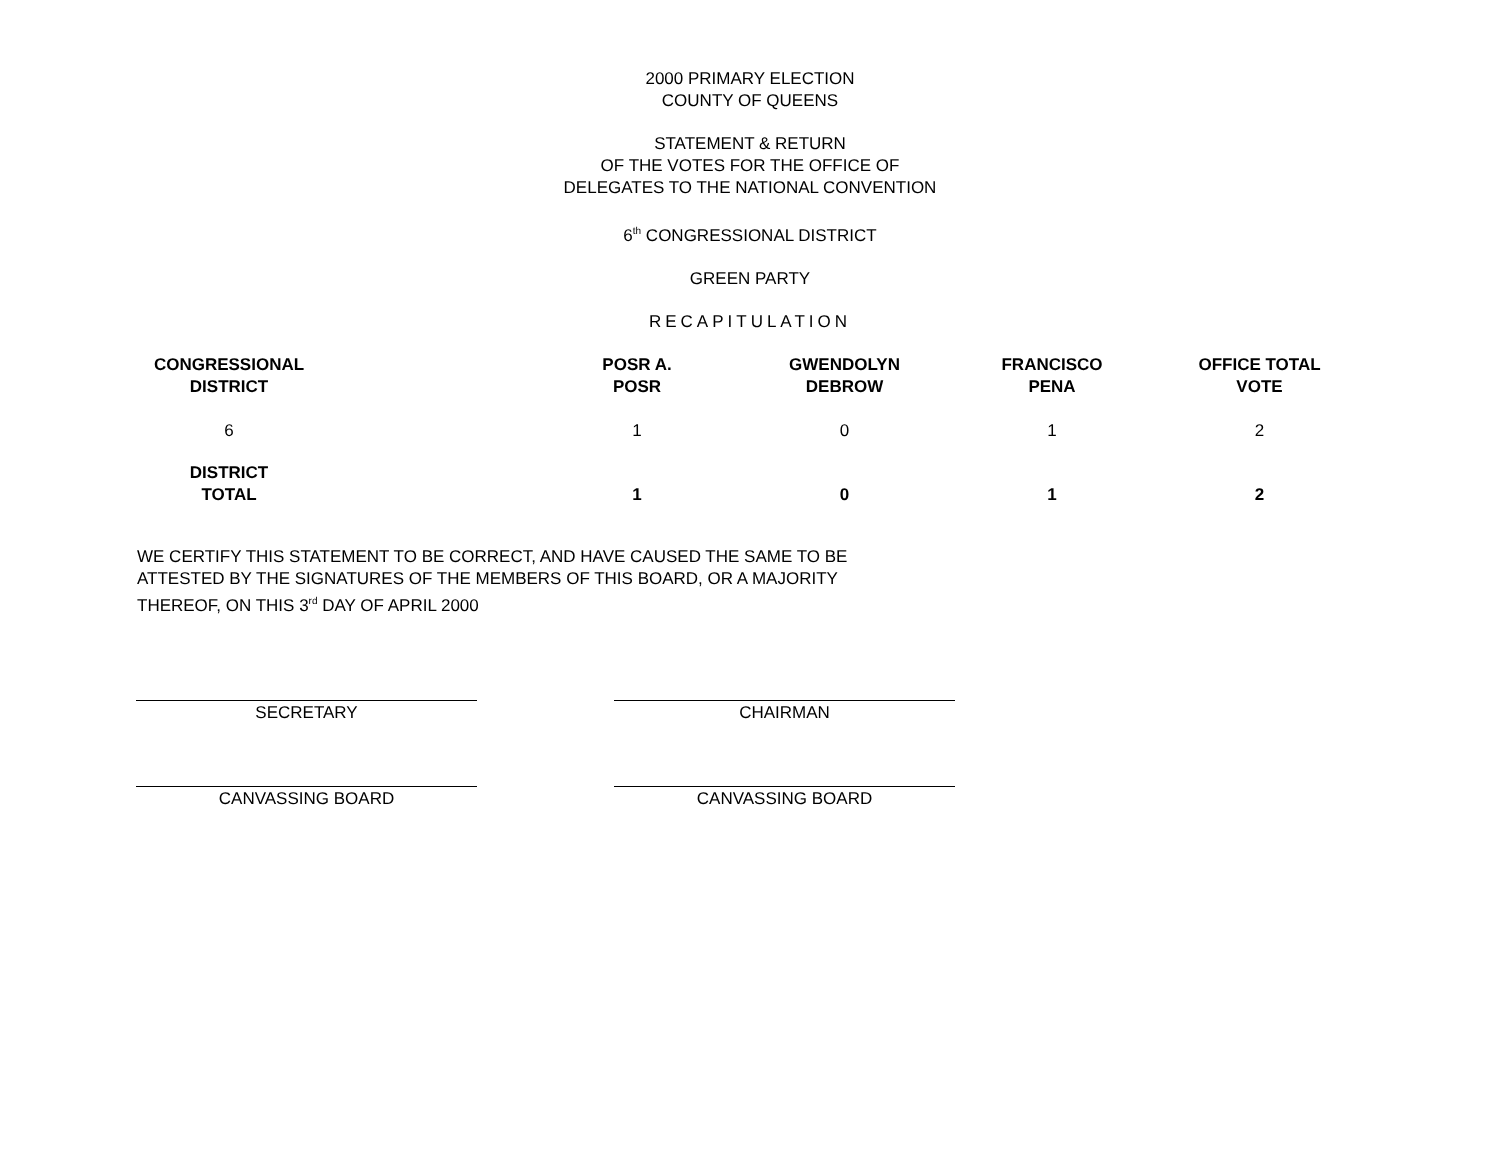2000 PRIMARY ELECTION
COUNTY OF QUEENS
STATEMENT & RETURN
OF THE VOTES FOR THE OFFICE OF
DELEGATES TO THE NATIONAL CONVENTION
6<sup>th</sup> CONGRESSIONAL DISTRICT
GREEN PARTY
RECAPITULATION
| CONGRESSIONAL DISTRICT | | POSR A. POSR | GWENDOLYN DEBROW | FRANCISCO PENA | OFFICE TOTAL VOTE |
| --- | --- | --- | --- | --- | --- |
| 6 | | 1 | 0 | 1 | 2 |
| DISTRICT TOTAL | | 1 | 0 | 1 | 2 |
WE CERTIFY THIS STATEMENT TO BE CORRECT, AND HAVE CAUSED THE SAME TO BE ATTESTED BY THE SIGNATURES OF THE MEMBERS OF THIS BOARD, OR A MAJORITY THEREOF, ON THIS 3<sup>rd</sup> DAY OF APRIL 2000
SECRETARY CHAIRMAN
CANVASSING BOARD CANVASSING BOARD